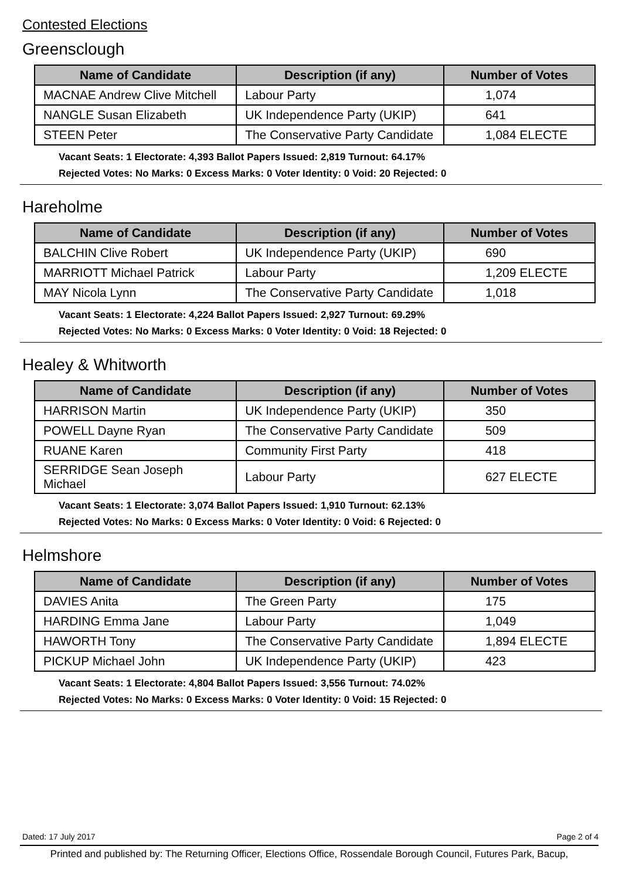Contested Elections
Greensclough
| Name of Candidate | Description (if any) | Number of Votes |
| --- | --- | --- |
| MACNAE Andrew Clive Mitchell | Labour Party | 1,074 |
| NANGLE Susan Elizabeth | UK Independence Party (UKIP) | 641 |
| STEEN Peter | The Conservative Party Candidate | 1,084 ELECTE |
Vacant Seats: 1 Electorate: 4,393 Ballot Papers Issued: 2,819 Turnout: 64.17%
Rejected Votes: No Marks: 0 Excess Marks: 0 Voter Identity: 0 Void: 20 Rejected: 0
Hareholme
| Name of Candidate | Description (if any) | Number of Votes |
| --- | --- | --- |
| BALCHIN Clive Robert | UK Independence Party (UKIP) | 690 |
| MARRIOTT Michael Patrick | Labour Party | 1,209 ELECTE |
| MAY Nicola Lynn | The Conservative Party Candidate | 1,018 |
Vacant Seats: 1 Electorate: 4,224 Ballot Papers Issued: 2,927 Turnout: 69.29%
Rejected Votes: No Marks: 0 Excess Marks: 0 Voter Identity: 0 Void: 18 Rejected: 0
Healey & Whitworth
| Name of Candidate | Description (if any) | Number of Votes |
| --- | --- | --- |
| HARRISON Martin | UK Independence Party (UKIP) | 350 |
| POWELL Dayne Ryan | The Conservative Party Candidate | 509 |
| RUANE Karen | Community First Party | 418 |
| SERRIDGE Sean Joseph Michael | Labour Party | 627 ELECTE |
Vacant Seats: 1 Electorate: 3,074 Ballot Papers Issued: 1,910 Turnout: 62.13%
Rejected Votes: No Marks: 0 Excess Marks: 0 Voter Identity: 0 Void: 6 Rejected: 0
Helmshore
| Name of Candidate | Description (if any) | Number of Votes |
| --- | --- | --- |
| DAVIES Anita | The Green Party | 175 |
| HARDING Emma Jane | Labour Party | 1,049 |
| HAWORTH Tony | The Conservative Party Candidate | 1,894 ELECTE |
| PICKUP Michael John | UK Independence Party (UKIP) | 423 |
Vacant Seats: 1 Electorate: 4,804 Ballot Papers Issued: 3,556 Turnout: 74.02%
Rejected Votes: No Marks: 0 Excess Marks: 0 Voter Identity: 0 Void: 15 Rejected: 0
Dated: 17 July 2017 Page 2 of 4
Printed and published by: The Returning Officer, Elections Office, Rossendale Borough Council, Futures Park, Bacup,